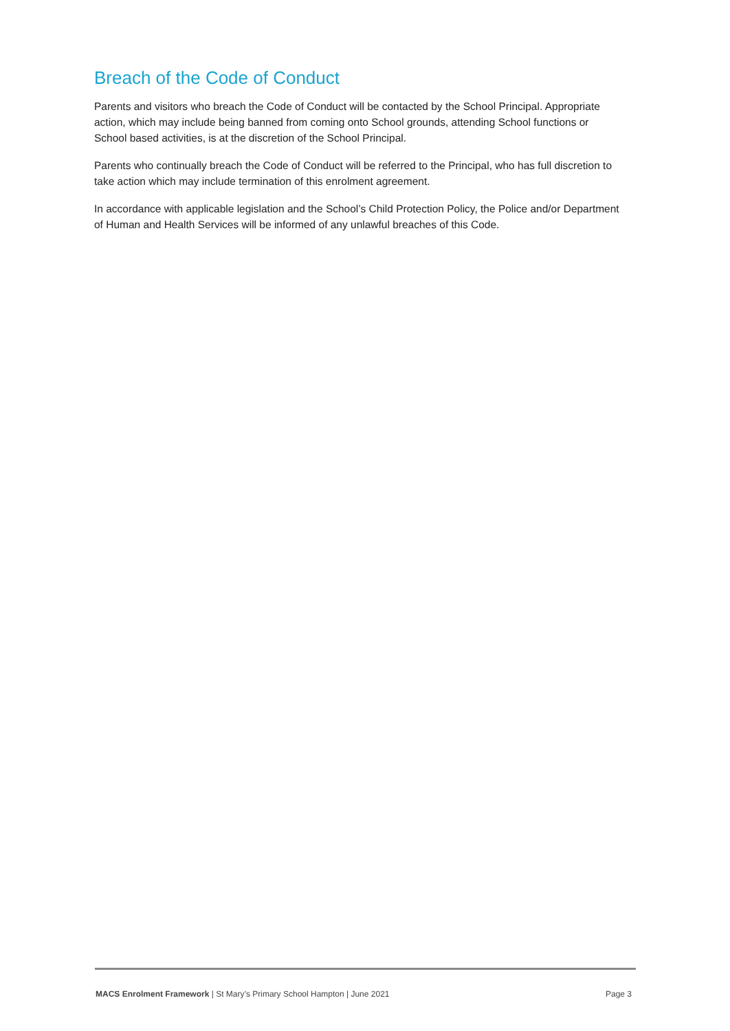Breach of the Code of Conduct
Parents and visitors who breach the Code of Conduct will be contacted by the School Principal. Appropriate action, which may include being banned from coming onto School grounds, attending School functions or School based activities, is at the discretion of the School Principal.
Parents who continually breach the Code of Conduct will be referred to the Principal, who has full discretion to take action which may include termination of this enrolment agreement.
In accordance with applicable legislation and the School’s Child Protection Policy, the Police and/or Department of Human and Health Services will be informed of any unlawful breaches of this Code.
MACS Enrolment Framework | St Mary’s Primary School Hampton | June 2021 Page 3